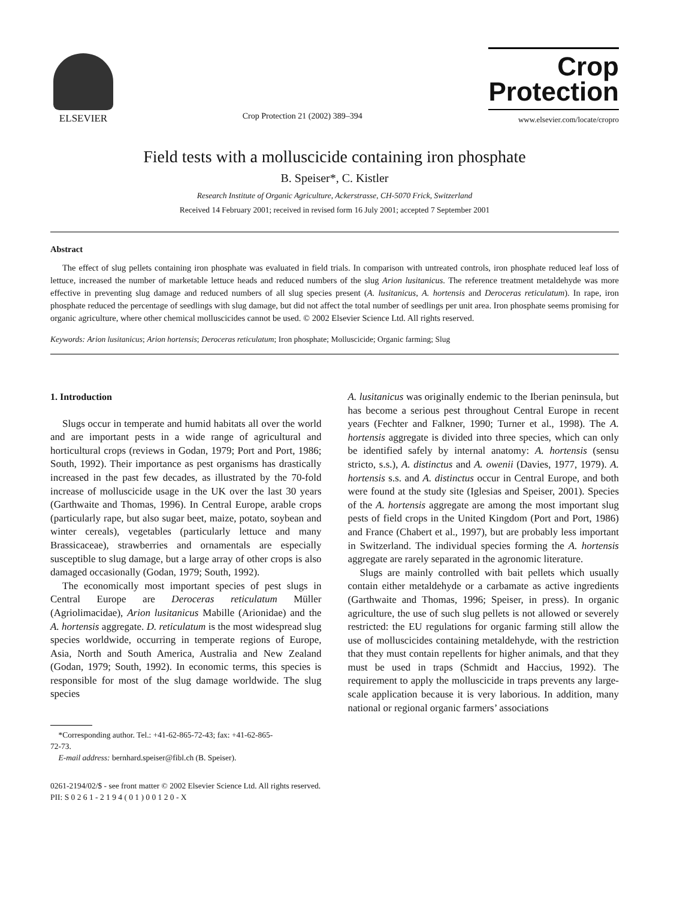ELSEVIER
Crop Protection 21 (2002) 389–394
Crop
Protection
www.elsevier.com/locate/cropro
Field tests with a molluscicide containing iron phosphate
B. Speiser*, C. Kistler
Research Institute of Organic Agriculture, Ackerstrasse, CH-5070 Frick, Switzerland
Received 14 February 2001; received in revised form 16 July 2001; accepted 7 September 2001
Abstract
The effect of slug pellets containing iron phosphate was evaluated in field trials. In comparison with untreated controls, iron phosphate reduced leaf loss of lettuce, increased the number of marketable lettuce heads and reduced numbers of the slug Arion lusitanicus. The reference treatment metaldehyde was more effective in preventing slug damage and reduced numbers of all slug species present (A. lusitanicus, A. hortensis and Deroceras reticulatum). In rape, iron phosphate reduced the percentage of seedlings with slug damage, but did not affect the total number of seedlings per unit area. Iron phosphate seems promising for organic agriculture, where other chemical molluscicides cannot be used. © 2002 Elsevier Science Ltd. All rights reserved.
Keywords: Arion lusitanicus; Arion hortensis; Deroceras reticulatum; Iron phosphate; Molluscicide; Organic farming; Slug
1. Introduction
Slugs occur in temperate and humid habitats all over the world and are important pests in a wide range of agricultural and horticultural crops (reviews in Godan, 1979; Port and Port, 1986; South, 1992). Their importance as pest organisms has drastically increased in the past few decades, as illustrated by the 70-fold increase of molluscicide usage in the UK over the last 30 years (Garthwaite and Thomas, 1996). In Central Europe, arable crops (particularly rape, but also sugar beet, maize, potato, soybean and winter cereals), vegetables (particularly lettuce and many Brassicaceae), strawberries and ornamentals are especially susceptible to slug damage, but a large array of other crops is also damaged occasionally (Godan, 1979; South, 1992).
The economically most important species of pest slugs in Central Europe are Deroceras reticulatum Müller (Agriolimacidae), Arion lusitanicus Mabille (Arionidae) and the A. hortensis aggregate. D. reticulatum is the most widespread slug species worldwide, occurring in temperate regions of Europe, Asia, North and South America, Australia and New Zealand (Godan, 1979; South, 1992). In economic terms, this species is responsible for most of the slug damage worldwide. The slug species
*Corresponding author. Tel.: +41-62-865-72-43; fax: +41-62-865-
72-73.
E-mail address: bernhard.speiser@fibl.ch (B. Speiser).
A. lusitanicus was originally endemic to the Iberian peninsula, but has become a serious pest throughout Central Europe in recent years (Fechter and Falkner, 1990; Turner et al., 1998). The A. hortensis aggregate is divided into three species, which can only be identified safely by internal anatomy: A. hortensis (sensu stricto, s.s.), A. distinctus and A. owenii (Davies, 1977, 1979). A. hortensis s.s. and A. distinctus occur in Central Europe, and both were found at the study site (Iglesias and Speiser, 2001). Species of the A. hortensis aggregate are among the most important slug pests of field crops in the United Kingdom (Port and Port, 1986) and France (Chabert et al., 1997), but are probably less important in Switzerland. The individual species forming the A. hortensis aggregate are rarely separated in the agronomic literature.
Slugs are mainly controlled with bait pellets which usually contain either metaldehyde or a carbamate as active ingredients (Garthwaite and Thomas, 1996; Speiser, in press). In organic agriculture, the use of such slug pellets is not allowed or severely restricted: the EU regulations for organic farming still allow the use of molluscicides containing metaldehyde, with the restriction that they must contain repellents for higher animals, and that they must be used in traps (Schmidt and Haccius, 1992). The requirement to apply the molluscicide in traps prevents any large-scale application because it is very laborious. In addition, many national or regional organic farmers’ associations
0261-2194/02/$ - see front matter © 2002 Elsevier Science Ltd. All rights reserved.
PII: S 0 2 6 1 - 2 1 9 4 ( 0 1 ) 0 0 1 2 0 - X